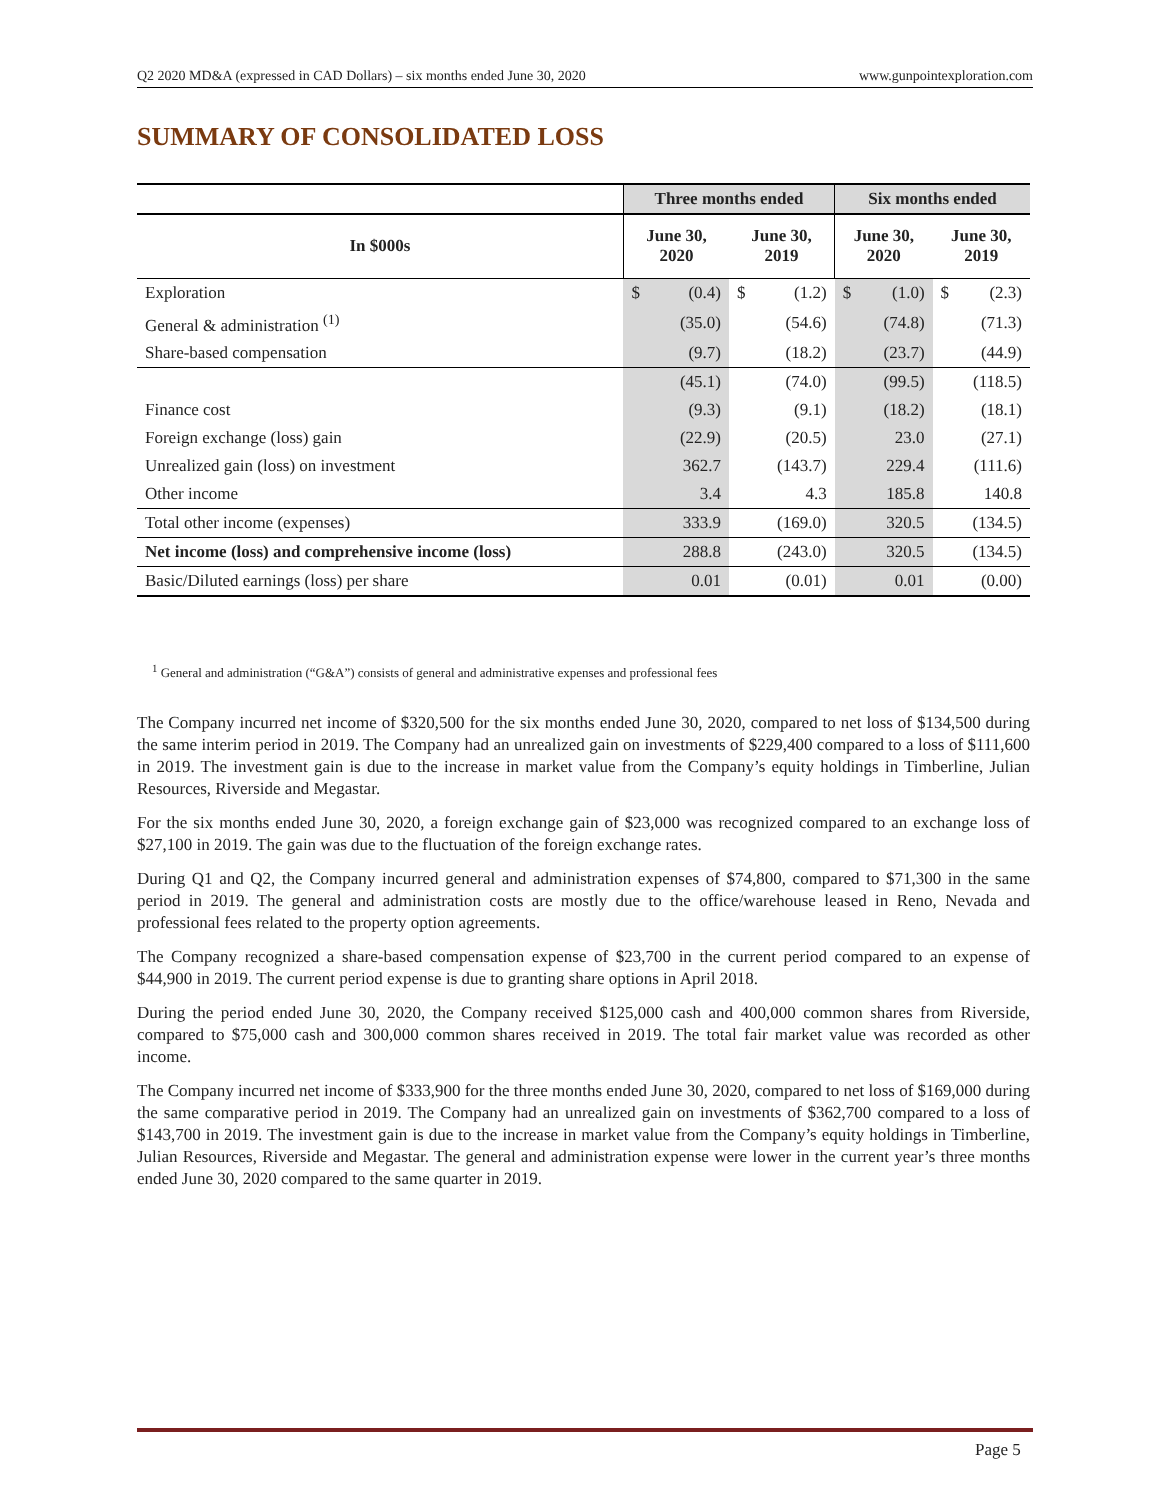Q2 2020 MD&A (expressed in CAD Dollars) – six months ended June 30, 2020 www.gunpointexploration.com
SUMMARY OF CONSOLIDATED LOSS
| | Three months ended | | Six months ended | |
| --- | --- | --- | --- | --- |
| In $000s | June 30, 2020 | June 30, 2019 | June 30, 2020 | June 30, 2019 |
| Exploration | $ (0.4) | $ (1.2) | $ (1.0) | $ (2.3) |
| General & administration <sup>(1)</sup> | (35.0) | (54.6) | (74.8) | (71.3) |
| Share-based compensation | (9.7) | (18.2) | (23.7) | (44.9) |
| | (45.1) | (74.0) | (99.5) | (118.5) |
| Finance cost | (9.3) | (9.1) | (18.2) | (18.1) |
| Foreign exchange (loss) gain | (22.9) | (20.5) | 23.0 | (27.1) |
| Unrealized gain (loss) on investment | 362.7 | (143.7) | 229.4 | (111.6) |
| Other income | 3.4 | 4.3 | 185.8 | 140.8 |
| Total other income (expenses) | 333.9 | (169.0) | 320.5 | (134.5) |
| Net income (loss) and comprehensive income (loss) | 288.8 | (243.0) | 320.5 | (134.5) |
| Basic/Diluted earnings (loss) per share | 0.01 | (0.01) | 0.01 | (0.00) |
<sup>1</sup> General and administration (“G&A”) consists of general and administrative expenses and professional fees
The Company incurred net income of $320,500 for the six months ended June 30, 2020, compared to net loss of $134,500 during the same interim period in 2019. The Company had an unrealized gain on investments of $229,400 compared to a loss of $111,600 in 2019. The investment gain is due to the increase in market value from the Company’s equity holdings in Timberline, Julian Resources, Riverside and Megastar.
For the six months ended June 30, 2020, a foreign exchange gain of $23,000 was recognized compared to an exchange loss of $27,100 in 2019. The gain was due to the fluctuation of the foreign exchange rates.
During Q1 and Q2, the Company incurred general and administration expenses of $74,800, compared to $71,300 in the same period in 2019. The general and administration costs are mostly due to the office/warehouse leased in Reno, Nevada and professional fees related to the property option agreements.
The Company recognized a share-based compensation expense of $23,700 in the current period compared to an expense of $44,900 in 2019. The current period expense is due to granting share options in April 2018.
During the period ended June 30, 2020, the Company received $125,000 cash and 400,000 common shares from Riverside, compared to $75,000 cash and 300,000 common shares received in 2019. The total fair market value was recorded as other income.
The Company incurred net income of $333,900 for the three months ended June 30, 2020, compared to net loss of $169,000 during the same comparative period in 2019. The Company had an unrealized gain on investments of $362,700 compared to a loss of $143,700 in 2019. The investment gain is due to the increase in market value from the Company’s equity holdings in Timberline, Julian Resources, Riverside and Megastar. The general and administration expense were lower in the current year’s three months ended June 30, 2020 compared to the same quarter in 2019.
Page 5